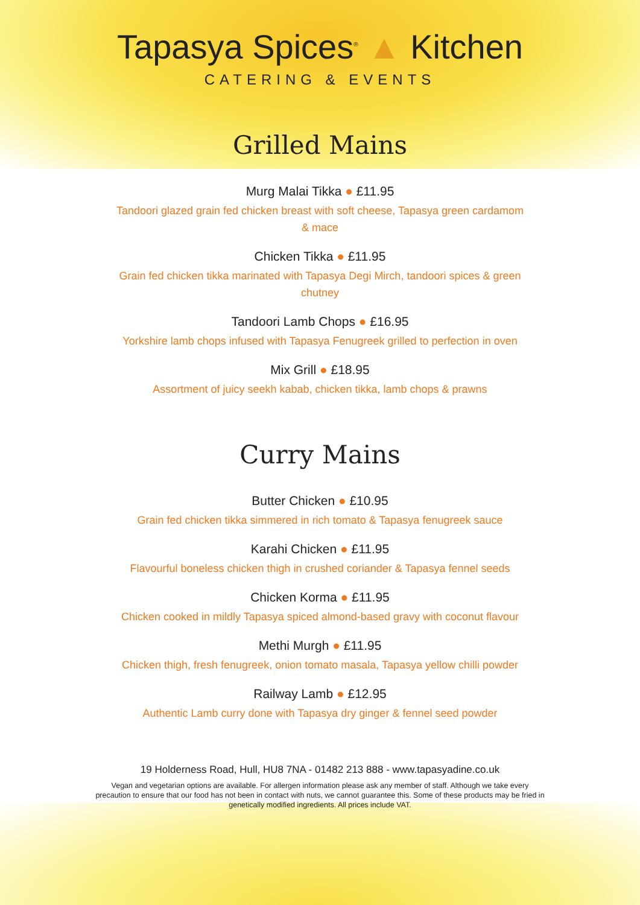Tapasya Spices<sup>®</sup> ▲ Kitchen
CATERING & EVENTS
Grilled Mains
Murg Malai Tikka ● £11.95
Tandoori glazed grain fed chicken breast with soft cheese, Tapasya green cardamom & mace
Chicken Tikka ● £11.95
Grain fed chicken tikka marinated with Tapasya Degi Mirch, tandoori spices & green chutney
Tandoori Lamb Chops ● £16.95
Yorkshire lamb chops infused with Tapasya Fenugreek grilled to perfection in oven
Mix Grill ● £18.95
Assortment of juicy seekh kabab, chicken tikka, lamb chops & prawns
Curry Mains
Butter Chicken ● £10.95
Grain fed chicken tikka simmered in rich tomato & Tapasya fenugreek sauce
Karahi Chicken ● £11.95
Flavourful boneless chicken thigh in crushed coriander & Tapasya fennel seeds
Chicken Korma ● £11.95
Chicken cooked in mildly Tapasya spiced almond-based gravy with coconut flavour
Methi Murgh ● £11.95
Chicken thigh, fresh fenugreek, onion tomato masala, Tapasya yellow chilli powder
Railway Lamb ● £12.95
Authentic Lamb curry done with Tapasya dry ginger & fennel seed powder
19 Holderness Road, Hull, HU8 7NA - 01482 213 888 - www.tapasyadine.co.uk
Vegan and vegetarian options are available. For allergen information please ask any member of staff. Although we take every precaution to ensure that our food has not been in contact with nuts, we cannot guarantee this. Some of these products may be fried in genetically modified ingredients. All prices include VAT.